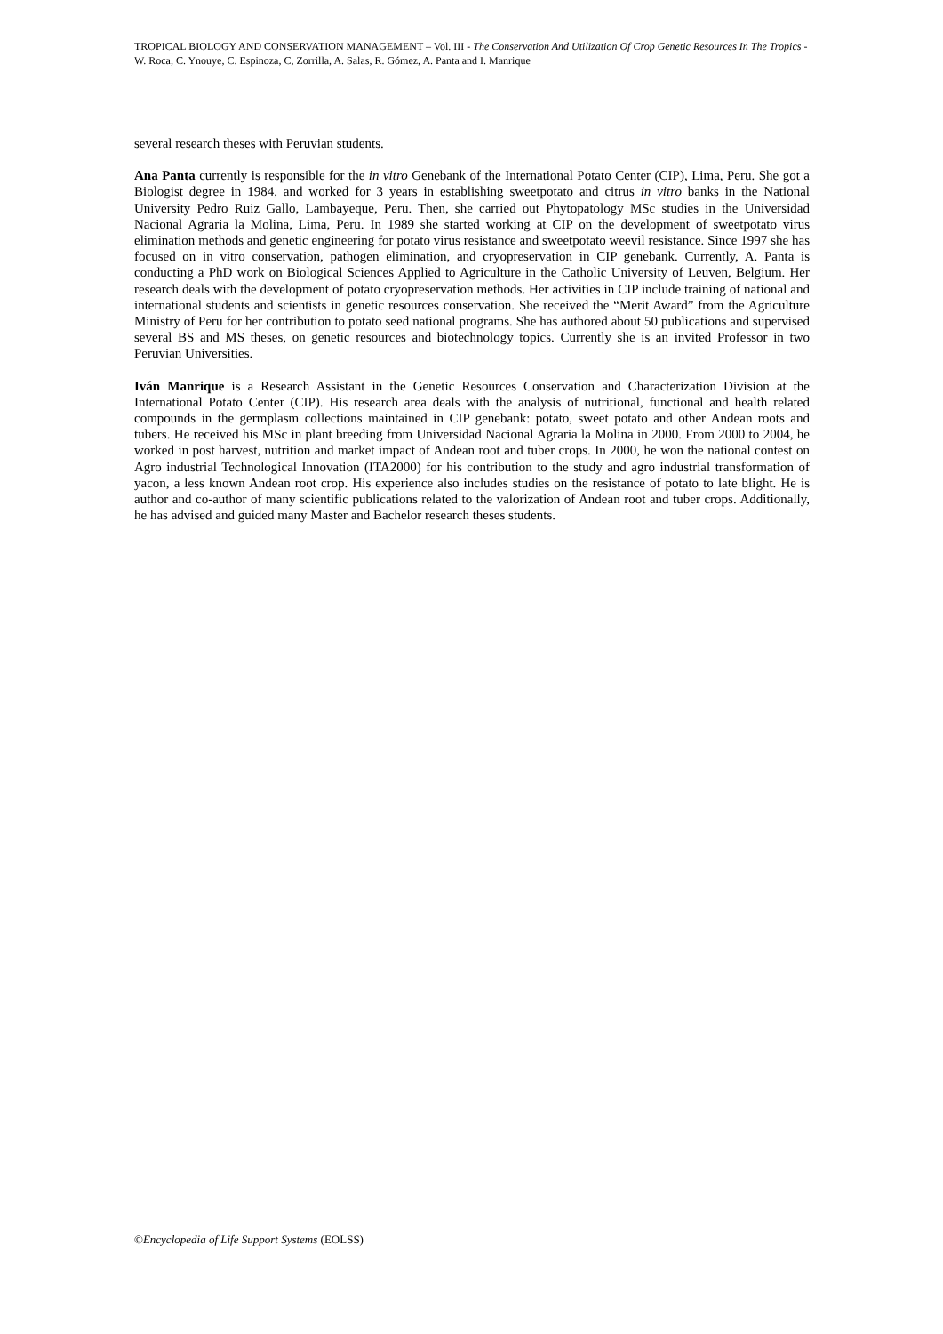TROPICAL BIOLOGY AND CONSERVATION MANAGEMENT – Vol. III - The Conservation And Utilization Of Crop Genetic Resources In The Tropics - W. Roca, C. Ynouye, C. Espinoza, C, Zorrilla, A. Salas, R. Gómez, A. Panta and I. Manrique
several research theses with Peruvian students.
Ana Panta currently is responsible for the in vitro Genebank of the International Potato Center (CIP), Lima, Peru. She got a Biologist degree in 1984, and worked for 3 years in establishing sweetpotato and citrus in vitro banks in the National University Pedro Ruiz Gallo, Lambayeque, Peru. Then, she carried out Phytopatology MSc studies in the Universidad Nacional Agraria la Molina, Lima, Peru. In 1989 she started working at CIP on the development of sweetpotato virus elimination methods and genetic engineering for potato virus resistance and sweetpotato weevil resistance. Since 1997 she has focused on in vitro conservation, pathogen elimination, and cryopreservation in CIP genebank. Currently, A. Panta is conducting a PhD work on Biological Sciences Applied to Agriculture in the Catholic University of Leuven, Belgium. Her research deals with the development of potato cryopreservation methods. Her activities in CIP include training of national and international students and scientists in genetic resources conservation. She received the “Merit Award” from the Agriculture Ministry of Peru for her contribution to potato seed national programs. She has authored about 50 publications and supervised several BS and MS theses, on genetic resources and biotechnology topics. Currently she is an invited Professor in two Peruvian Universities.
Iván Manrique is a Research Assistant in the Genetic Resources Conservation and Characterization Division at the International Potato Center (CIP). His research area deals with the analysis of nutritional, functional and health related compounds in the germplasm collections maintained in CIP genebank: potato, sweet potato and other Andean roots and tubers. He received his MSc in plant breeding from Universidad Nacional Agraria la Molina in 2000. From 2000 to 2004, he worked in post harvest, nutrition and market impact of Andean root and tuber crops. In 2000, he won the national contest on Agro industrial Technological Innovation (ITA2000) for his contribution to the study and agro industrial transformation of yacon, a less known Andean root crop. His experience also includes studies on the resistance of potato to late blight. He is author and co-author of many scientific publications related to the valorization of Andean root and tuber crops. Additionally, he has advised and guided many Master and Bachelor research theses students.
©Encyclopedia of Life Support Systems (EOLSS)